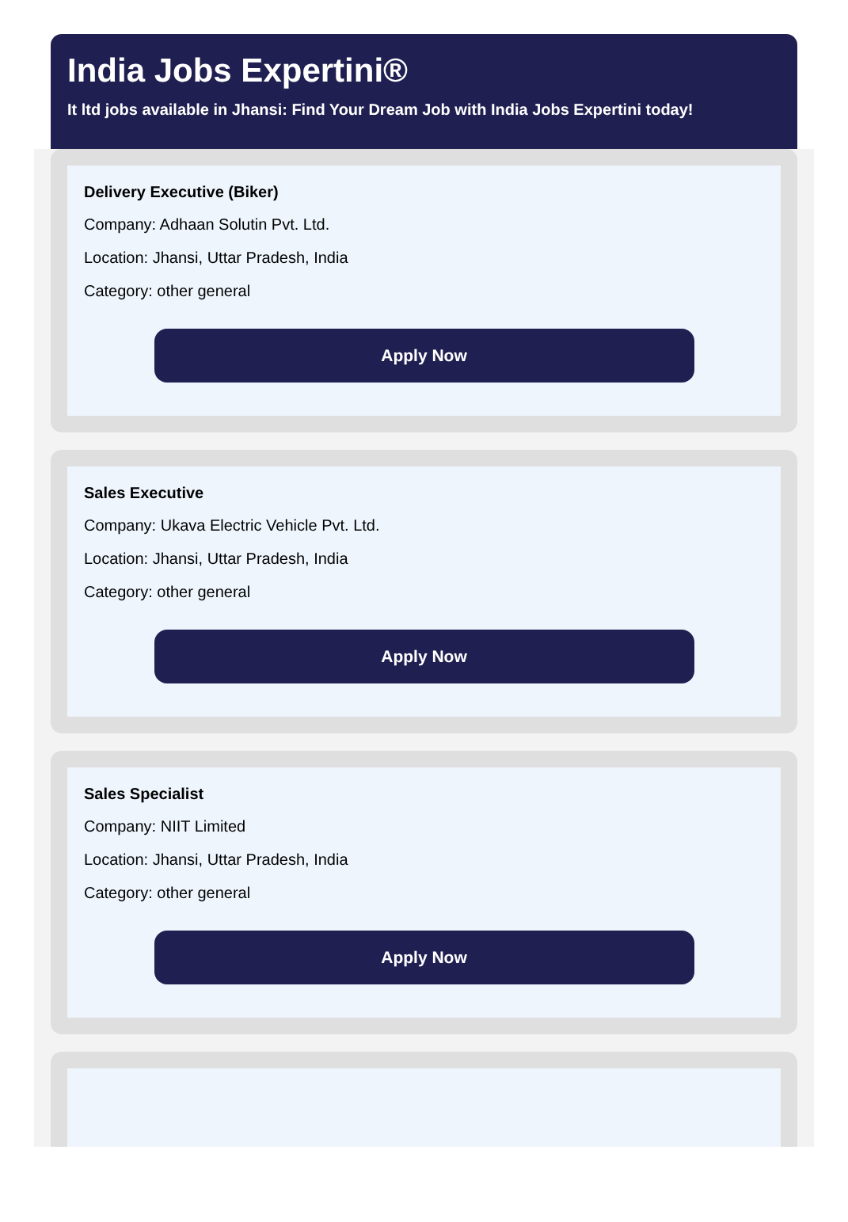India Jobs Expertini®
It ltd jobs available in Jhansi: Find Your Dream Job with India Jobs Expertini today!
Delivery Executive (Biker)
Company: Adhaan Solutin Pvt. Ltd.
Location: Jhansi, Uttar Pradesh, India
Category: other general
Apply Now
Sales Executive
Company: Ukava Electric Vehicle Pvt. Ltd.
Location: Jhansi, Uttar Pradesh, India
Category: other general
Apply Now
Sales Specialist
Company: NIIT Limited
Location: Jhansi, Uttar Pradesh, India
Category: other general
Apply Now